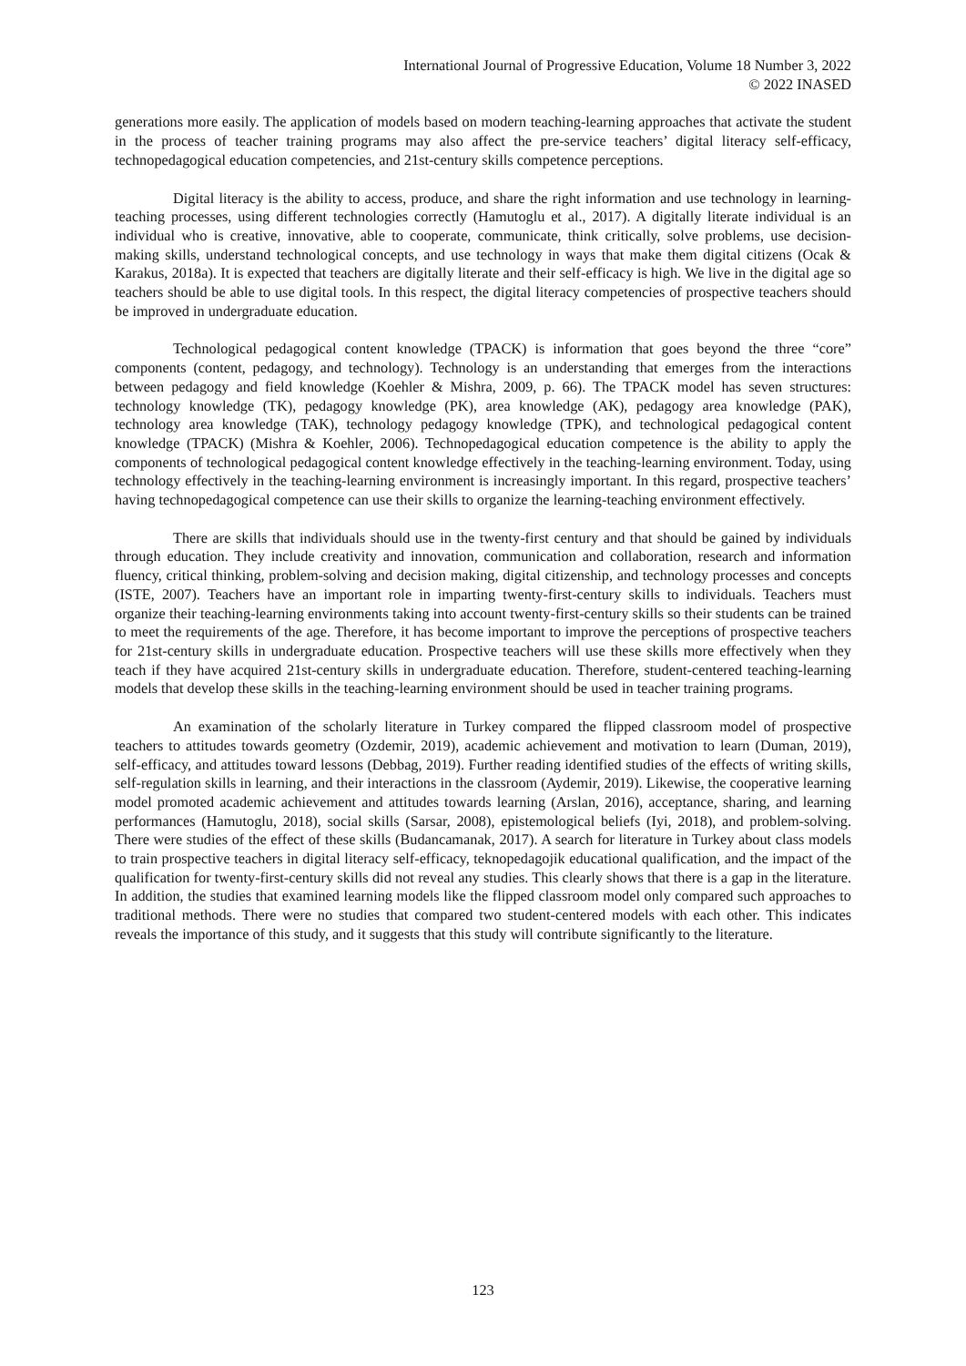International Journal of Progressive Education, Volume 18 Number 3, 2022
© 2022 INASED
generations more easily. The application of models based on modern teaching-learning approaches that activate the student in the process of teacher training programs may also affect the pre-service teachers’ digital literacy self-efficacy, technopedagogical education competencies, and 21st-century skills competence perceptions.
Digital literacy is the ability to access, produce, and share the right information and use technology in learning-teaching processes, using different technologies correctly (Hamutoglu et al., 2017). A digitally literate individual is an individual who is creative, innovative, able to cooperate, communicate, think critically, solve problems, use decision-making skills, understand technological concepts, and use technology in ways that make them digital citizens (Ocak & Karakus, 2018a). It is expected that teachers are digitally literate and their self-efficacy is high. We live in the digital age so teachers should be able to use digital tools. In this respect, the digital literacy competencies of prospective teachers should be improved in undergraduate education.
Technological pedagogical content knowledge (TPACK) is information that goes beyond the three “core” components (content, pedagogy, and technology). Technology is an understanding that emerges from the interactions between pedagogy and field knowledge (Koehler & Mishra, 2009, p. 66). The TPACK model has seven structures: technology knowledge (TK), pedagogy knowledge (PK), area knowledge (AK), pedagogy area knowledge (PAK), technology area knowledge (TAK), technology pedagogy knowledge (TPK), and technological pedagogical content knowledge (TPACK) (Mishra & Koehler, 2006). Technopedagogical education competence is the ability to apply the components of technological pedagogical content knowledge effectively in the teaching-learning environment. Today, using technology effectively in the teaching-learning environment is increasingly important. In this regard, prospective teachers’ having technopedagogical competence can use their skills to organize the learning-teaching environment effectively.
There are skills that individuals should use in the twenty-first century and that should be gained by individuals through education. They include creativity and innovation, communication and collaboration, research and information fluency, critical thinking, problem-solving and decision making, digital citizenship, and technology processes and concepts (ISTE, 2007). Teachers have an important role in imparting twenty-first-century skills to individuals. Teachers must organize their teaching-learning environments taking into account twenty-first-century skills so their students can be trained to meet the requirements of the age. Therefore, it has become important to improve the perceptions of prospective teachers for 21st-century skills in undergraduate education. Prospective teachers will use these skills more effectively when they teach if they have acquired 21st-century skills in undergraduate education. Therefore, student-centered teaching-learning models that develop these skills in the teaching-learning environment should be used in teacher training programs.
An examination of the scholarly literature in Turkey compared the flipped classroom model of prospective teachers to attitudes towards geometry (Ozdemir, 2019), academic achievement and motivation to learn (Duman, 2019), self-efficacy, and attitudes toward lessons (Debbag, 2019). Further reading identified studies of the effects of writing skills, self-regulation skills in learning, and their interactions in the classroom (Aydemir, 2019). Likewise, the cooperative learning model promoted academic achievement and attitudes towards learning (Arslan, 2016), acceptance, sharing, and learning performances (Hamutoglu, 2018), social skills (Sarsar, 2008), epistemological beliefs (Iyi, 2018), and problem-solving. There were studies of the effect of these skills (Budancamanak, 2017). A search for literature in Turkey about class models to train prospective teachers in digital literacy self-efficacy, teknopedagojik educational qualification, and the impact of the qualification for twenty-first-century skills did not reveal any studies. This clearly shows that there is a gap in the literature. In addition, the studies that examined learning models like the flipped classroom model only compared such approaches to traditional methods. There were no studies that compared two student-centered models with each other. This indicates reveals the importance of this study, and it suggests that this study will contribute significantly to the literature.
123